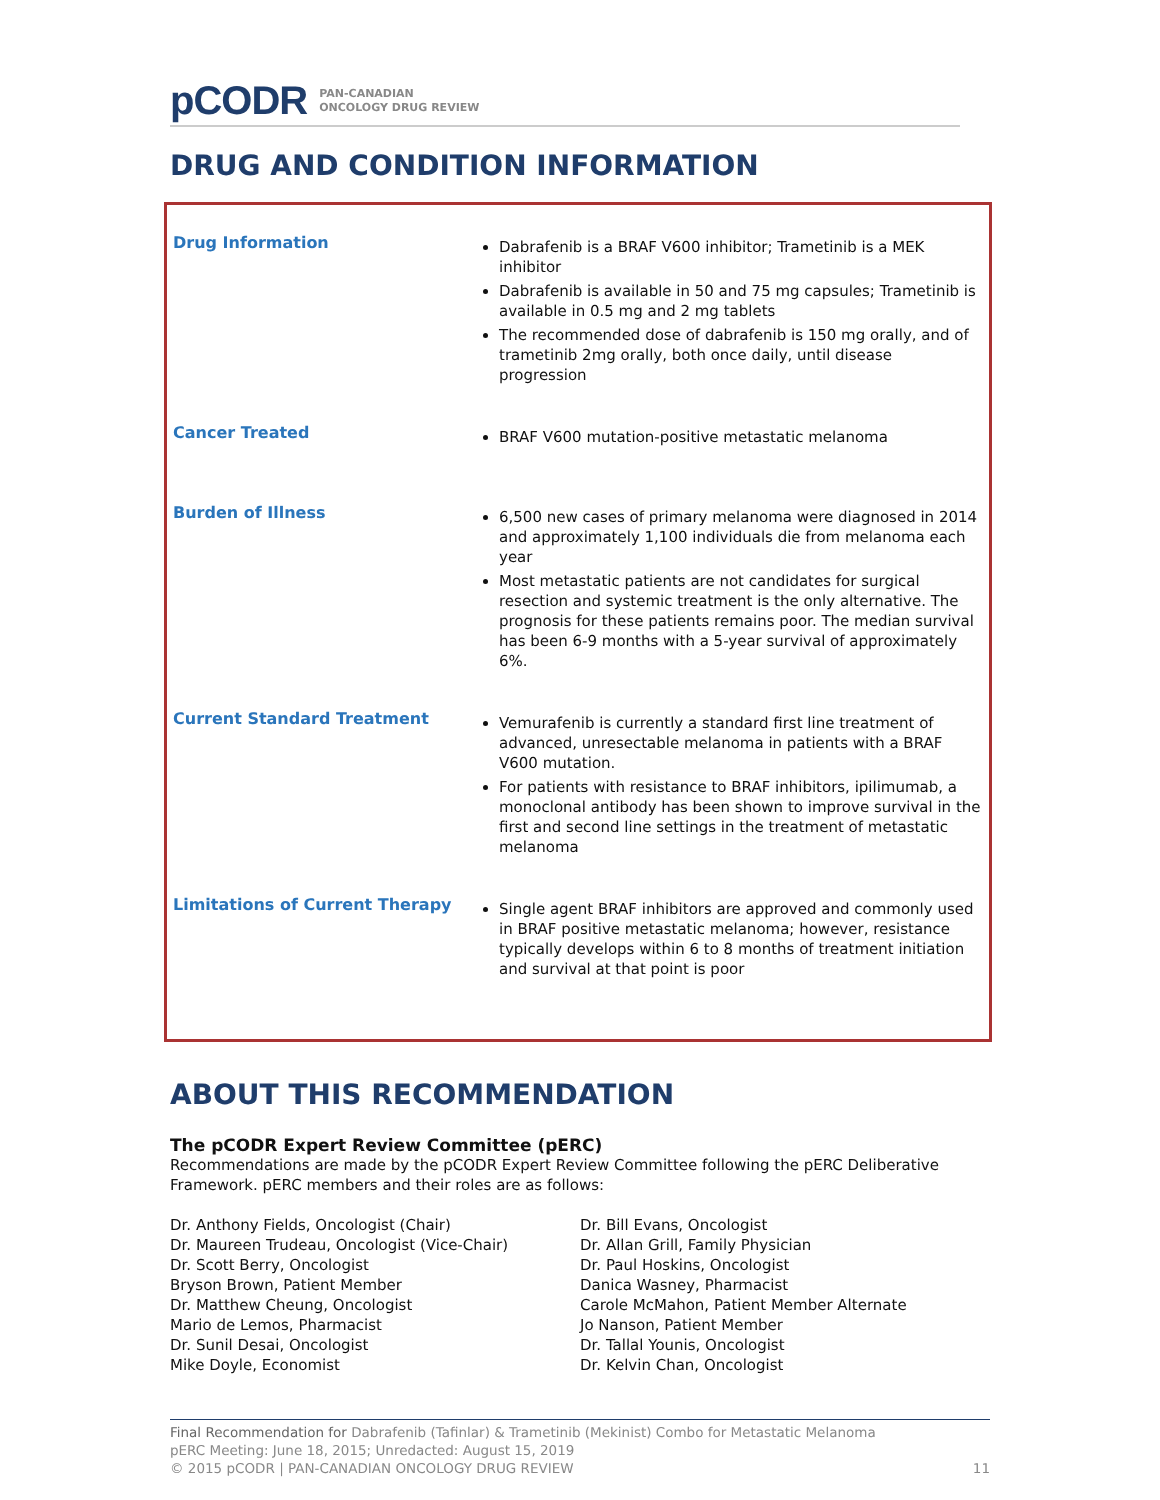pCODR PAN-CANADIAN
ONCOLOGY DRUG REVIEW
DRUG AND CONDITION INFORMATION
| Drug Information | Dabrafenib is a BRAF V600 inhibitor; Trametinib is a MEK inhibitor Dabrafenib is available in 50 and 75 mg capsules; Trametinib is available in 0.5 mg and 2 mg tablets The recommended dose of dabrafenib is 150 mg orally, and of trametinib 2mg orally, both once daily, until disease progression |
| Cancer Treated | BRAF V600 mutation-positive metastatic melanoma |
| Burden of Illness | 6,500 new cases of primary melanoma were diagnosed in 2014 and approximately 1,100 individuals die from melanoma each year Most metastatic patients are not candidates for surgical resection and systemic treatment is the only alternative. The prognosis for these patients remains poor. The median survival has been 6-9 months with a 5-year survival of approximately 6%. |
| Current Standard Treatment | Vemurafenib is currently a standard first line treatment of advanced, unresectable melanoma in patients with a BRAF V600 mutation. For patients with resistance to BRAF inhibitors, ipilimumab, a monoclonal antibody has been shown to improve survival in the first and second line settings in the treatment of metastatic melanoma |
| Limitations of Current Therapy | Single agent BRAF inhibitors are approved and commonly used in BRAF positive metastatic melanoma; however, resistance typically develops within 6 to 8 months of treatment initiation and survival at that point is poor |
ABOUT THIS RECOMMENDATION
The pCODR Expert Review Committee (pERC)
Recommendations are made by the pCODR Expert Review Committee following the pERC Deliberative Framework. pERC members and their roles are as follows:
Dr. Anthony Fields, Oncologist (Chair)
Dr. Maureen Trudeau, Oncologist (Vice-Chair)
Dr. Scott Berry, Oncologist
Bryson Brown, Patient Member
Dr. Matthew Cheung, Oncologist
Mario de Lemos, Pharmacist
Dr. Sunil Desai, Oncologist
Mike Doyle, Economist
Dr. Bill Evans, Oncologist
Dr. Allan Grill, Family Physician
Dr. Paul Hoskins, Oncologist
Danica Wasney, Pharmacist
Carole McMahon, Patient Member Alternate
Jo Nanson, Patient Member
Dr. Tallal Younis, Oncologist
Dr. Kelvin Chan, Oncologist
Final Recommendation for Dabrafenib (Tafinlar) & Trametinib (Mekinist) Combo for Metastatic Melanoma
pERC Meeting: June 18, 2015; Unredacted: August 15, 2019
© 2015 pCODR | PAN-CANADIAN ONCOLOGY DRUG REVIEW 11